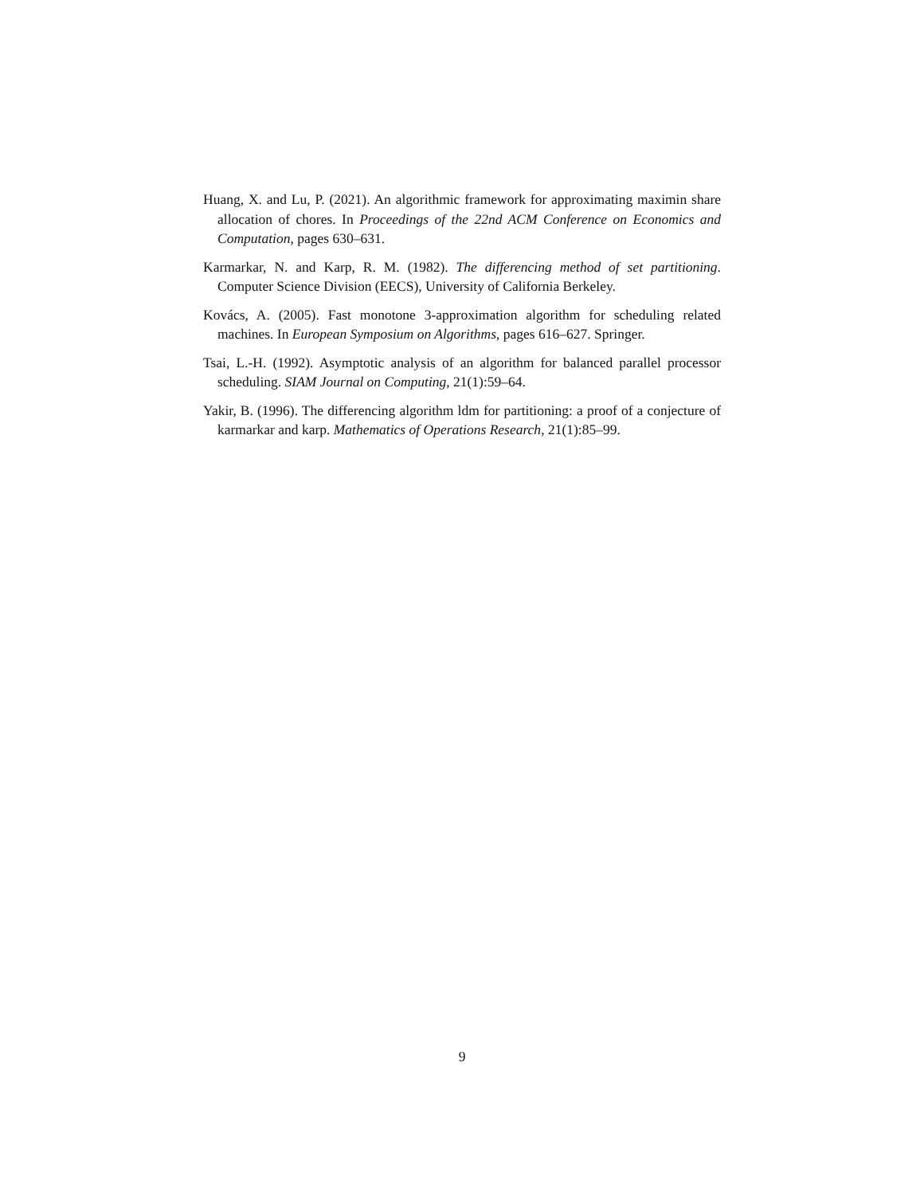Huang, X. and Lu, P. (2021). An algorithmic framework for approximating maximin share allocation of chores. In Proceedings of the 22nd ACM Conference on Economics and Computation, pages 630–631.
Karmarkar, N. and Karp, R. M. (1982). The differencing method of set partitioning. Computer Science Division (EECS), University of California Berkeley.
Kovács, A. (2005). Fast monotone 3-approximation algorithm for scheduling related machines. In European Symposium on Algorithms, pages 616–627. Springer.
Tsai, L.-H. (1992). Asymptotic analysis of an algorithm for balanced parallel processor scheduling. SIAM Journal on Computing, 21(1):59–64.
Yakir, B. (1996). The differencing algorithm ldm for partitioning: a proof of a conjecture of karmarkar and karp. Mathematics of Operations Research, 21(1):85–99.
9